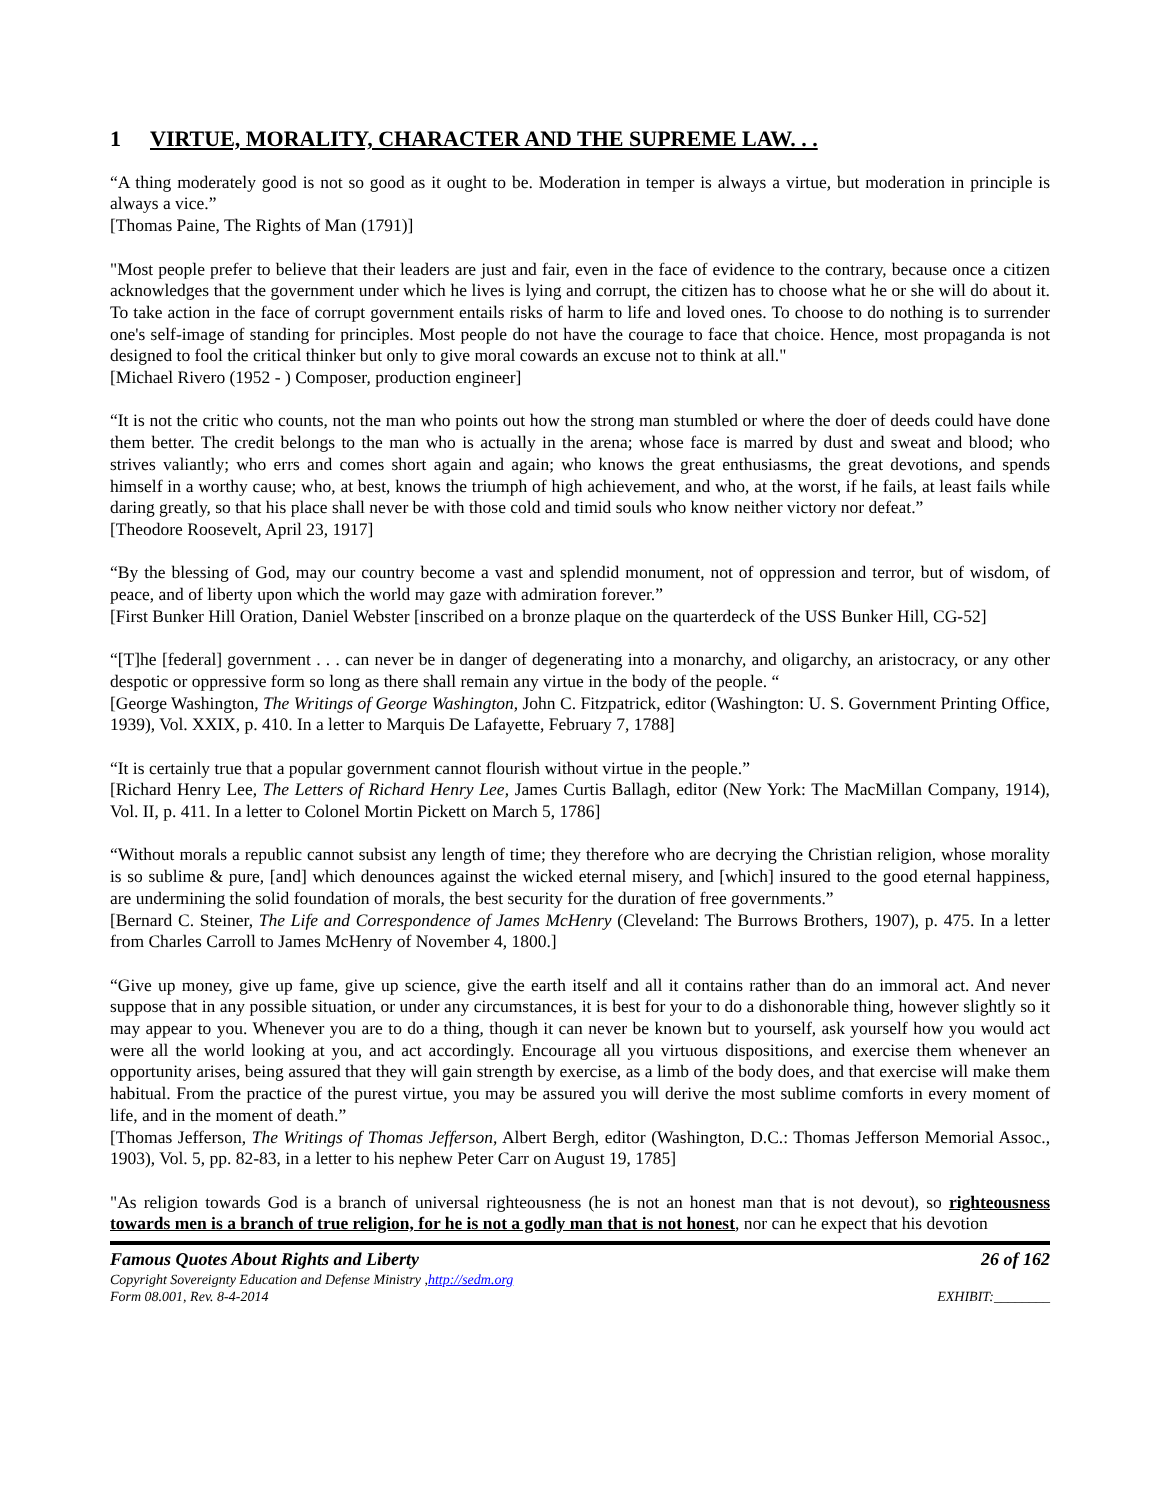1 VIRTUE, MORALITY, CHARACTER AND THE SUPREME LAW. . .
“A thing moderately good is not so good as it ought to be. Moderation in temper is always a virtue, but moderation in principle is always a vice.”
[Thomas Paine, The Rights of Man (1791)]
"Most people prefer to believe that their leaders are just and fair, even in the face of evidence to the contrary, because once a citizen acknowledges that the government under which he lives is lying and corrupt, the citizen has to choose what he or she will do about it. To take action in the face of corrupt government entails risks of harm to life and loved ones. To choose to do nothing is to surrender one's self-image of standing for principles. Most people do not have the courage to face that choice. Hence, most propaganda is not designed to fool the critical thinker but only to give moral cowards an excuse not to think at all."
[Michael Rivero (1952 - ) Composer, production engineer]
“It is not the critic who counts, not the man who points out how the strong man stumbled or where the doer of deeds could have done them better. The credit belongs to the man who is actually in the arena; whose face is marred by dust and sweat and blood; who strives valiantly; who errs and comes short again and again; who knows the great enthusiasms, the great devotions, and spends himself in a worthy cause; who, at best, knows the triumph of high achievement, and who, at the worst, if he fails, at least fails while daring greatly, so that his place shall never be with those cold and timid souls who know neither victory nor defeat.”
[Theodore Roosevelt, April 23, 1917]
“By the blessing of God, may our country become a vast and splendid monument, not of oppression and terror, but of wisdom, of peace, and of liberty upon which the world may gaze with admiration forever.”
[First Bunker Hill Oration, Daniel Webster [inscribed on a bronze plaque on the quarterdeck of the USS Bunker Hill, CG-52]
“[T]he [federal] government . . . can never be in danger of degenerating into a monarchy, and oligarchy, an aristocracy, or any other despotic or oppressive form so long as there shall remain any virtue in the body of the people. “
[George Washington, The Writings of George Washington, John C. Fitzpatrick, editor (Washington: U. S. Government Printing Office, 1939), Vol. XXIX, p. 410. In a letter to Marquis De Lafayette, February 7, 1788]
“It is certainly true that a popular government cannot flourish without virtue in the people.”
[Richard Henry Lee, The Letters of Richard Henry Lee, James Curtis Ballagh, editor (New York: The MacMillan Company, 1914), Vol. II, p. 411. In a letter to Colonel Mortin Pickett on March 5, 1786]
“Without morals a republic cannot subsist any length of time; they therefore who are decrying the Christian religion, whose morality is so sublime & pure, [and] which denounces against the wicked eternal misery, and [which] insured to the good eternal happiness, are undermining the solid foundation of morals, the best security for the duration of free governments.”
[Bernard C. Steiner, The Life and Correspondence of James McHenry (Cleveland: The Burrows Brothers, 1907), p. 475. In a letter from Charles Carroll to James McHenry of November 4, 1800.]
“Give up money, give up fame, give up science, give the earth itself and all it contains rather than do an immoral act. And never suppose that in any possible situation, or under any circumstances, it is best for your to do a dishonorable thing, however slightly so it may appear to you. Whenever you are to do a thing, though it can never be known but to yourself, ask yourself how you would act were all the world looking at you, and act accordingly. Encourage all you virtuous dispositions, and exercise them whenever an opportunity arises, being assured that they will gain strength by exercise, as a limb of the body does, and that exercise will make them habitual. From the practice of the purest virtue, you may be assured you will derive the most sublime comforts in every moment of life, and in the moment of death.”
[Thomas Jefferson, The Writings of Thomas Jefferson, Albert Bergh, editor (Washington, D.C.: Thomas Jefferson Memorial Assoc., 1903), Vol. 5, pp. 82-83, in a letter to his nephew Peter Carr on August 19, 1785]
"As religion towards God is a branch of universal righteousness (he is not an honest man that is not devout), so righteousness towards men is a branch of true religion, for he is not a godly man that is not honest, nor can he expect that his devotion
Famous Quotes About Rights and Liberty 26 of 162
Copyright Sovereignty Education and Defense Ministry ,http://sedm.org
Form 08.001, Rev. 8-4-2014 EXHIBIT:________